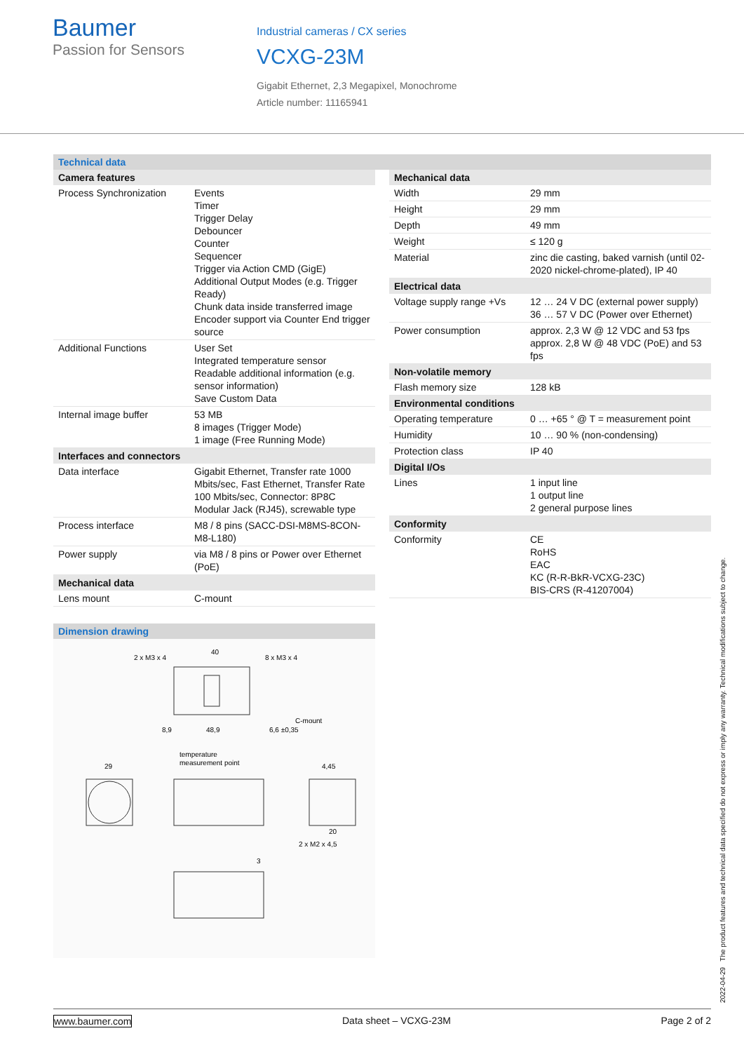Baumer
Passion for Sensors
Industrial cameras / CX series
VCXG-23M
Gigabit Ethernet, 2,3 Megapixel, Monochrome
Article number: 11165941
Technical data
| Camera features | |
| --- | --- |
| Process Synchronization | Events Timer Trigger Delay Debouncer Counter Sequencer Trigger via Action CMD (GigE) Additional Output Modes (e.g. Trigger Ready) Chunk data inside transferred image Encoder support via Counter End trigger source |
| Additional Functions | User Set Integrated temperature sensor Readable additional information (e.g. sensor information) Save Custom Data |
| Internal image buffer | 53 MB 8 images (Trigger Mode) 1 image (Free Running Mode) |
| Interfaces and connectors | |
| Data interface | Gigabit Ethernet, Transfer rate 1000 Mbits/sec, Fast Ethernet, Transfer Rate 100 Mbits/sec, Connector: 8P8C Modular Jack (RJ45), screwable type |
| Process interface | M8 / 8 pins (SACC-DSI-M8MS-8CON-M8-L180) |
| Power supply | via M8 / 8 pins or Power over Ethernet (PoE) |
| Mechanical data | |
| Lens mount | C-mount |
Dimension drawing
2 x M3 x 4
40
8 x M3 x 4
C-mount
8,9
48,9
6,6 ±0,35
temperature
measurement point
29
4,45
20
2 x M2 x 4,5
3
| Mechanical data | |
| --- | --- |
| Width | 29 mm |
| Height | 29 mm |
| Depth | 49 mm |
| Weight | ≤ 120 g |
| Material | zinc die casting, baked varnish (until 02-2020 nickel-chrome-plated), IP 40 |
| Electrical data | |
| Voltage supply range +Vs | 12 … 24 V DC (external power supply) 36 … 57 V DC (Power over Ethernet) |
| Power consumption | approx. 2,3 W @ 12 VDC and 53 fps approx. 2,8 W @ 48 VDC (PoE) and 53 fps |
| Non-volatile memory | |
| Flash memory size | 128 kB |
| Environmental conditions | |
| Operating temperature | 0 … +65 ° @ T = measurement point |
| Humidity | 10 … 90 % (non-condensing) |
| Protection class | IP 40 |
| Digital I/Os | |
| Lines | 1 input line 1 output line 2 general purpose lines |
| Conformity | |
| Conformity | CE RoHS EAC KC (R-R-BkR-VCXG-23C) BIS-CRS (R-41207004) |
2022-04-29 The product features and technical data specified do not express or imply any warranty. Technical modifications subject to change.
www.baumer.com Data sheet – VCXG-23M Page 2 of 2